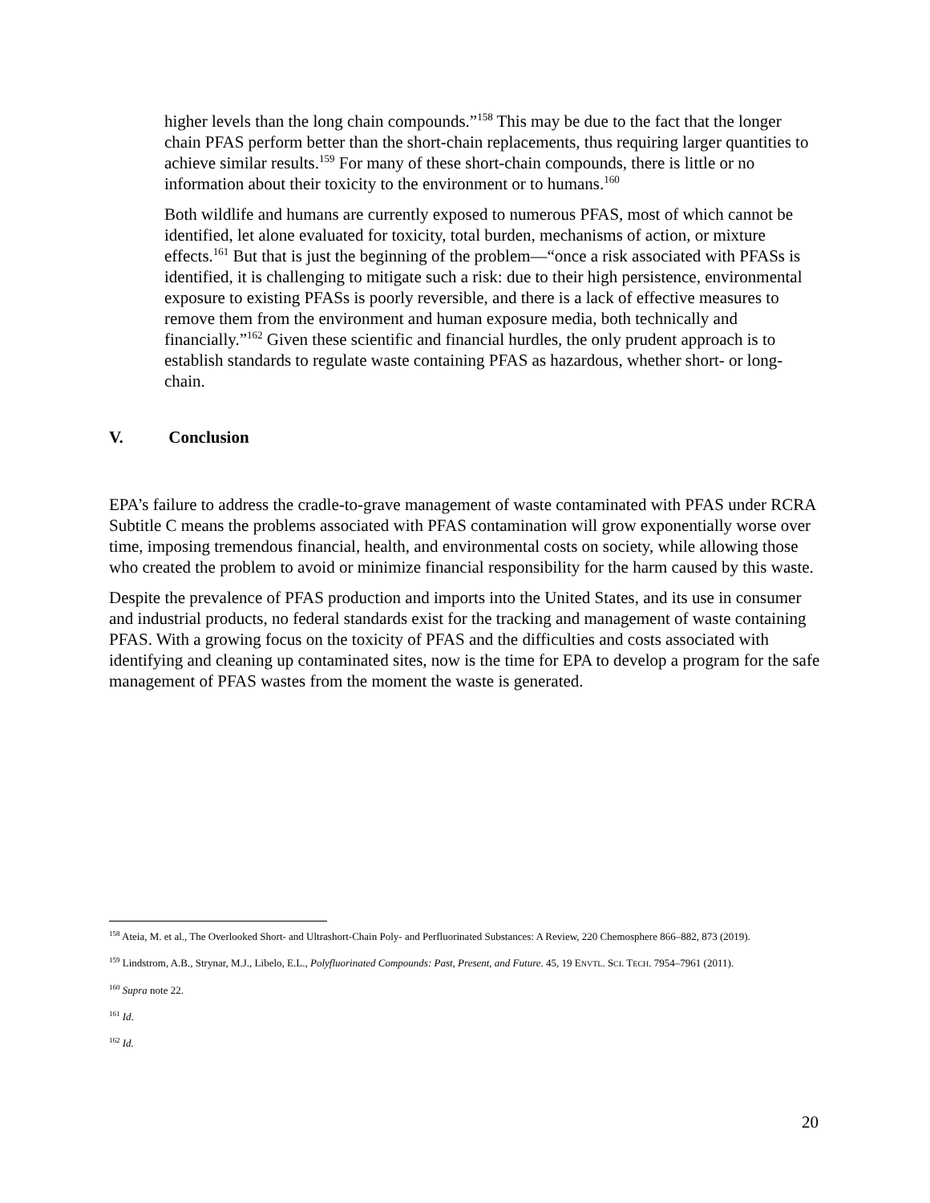higher levels than the long chain compounds.”<sup>158</sup> This may be due to the fact that the longer chain PFAS perform better than the short-chain replacements, thus requiring larger quantities to achieve similar results.<sup>159</sup> For many of these short-chain compounds, there is little or no information about their toxicity to the environment or to humans.<sup>160</sup>
Both wildlife and humans are currently exposed to numerous PFAS, most of which cannot be identified, let alone evaluated for toxicity, total burden, mechanisms of action, or mixture effects.<sup>161</sup> But that is just the beginning of the problem—“once a risk associated with PFASs is identified, it is challenging to mitigate such a risk: due to their high persistence, environmental exposure to existing PFASs is poorly reversible, and there is a lack of effective measures to remove them from the environment and human exposure media, both technically and financially.”<sup>162</sup> Given these scientific and financial hurdles, the only prudent approach is to establish standards to regulate waste containing PFAS as hazardous, whether short- or long-chain.
V. Conclusion
EPA’s failure to address the cradle-to-grave management of waste contaminated with PFAS under RCRA Subtitle C means the problems associated with PFAS contamination will grow exponentially worse over time, imposing tremendous financial, health, and environmental costs on society, while allowing those who created the problem to avoid or minimize financial responsibility for the harm caused by this waste.
Despite the prevalence of PFAS production and imports into the United States, and its use in consumer and industrial products, no federal standards exist for the tracking and management of waste containing PFAS. With a growing focus on the toxicity of PFAS and the difficulties and costs associated with identifying and cleaning up contaminated sites, now is the time for EPA to develop a program for the safe management of PFAS wastes from the moment the waste is generated.
<sup>158</sup> Ateia, M. et al., The Overlooked Short- and Ultrashort-Chain Poly- and Perfluorinated Substances: A Review, 220 Chemosphere 866–882, 873 (2019).
<sup>159</sup> Lindstrom, A.B., Strynar, M.J., Libelo, E.L., Polyfluorinated Compounds: Past, Present, and Future. 45, 19 ENVTL. SCI. TECH. 7954–7961 (2011).
<sup>160</sup> Supra note 22.
<sup>161</sup> Id.
<sup>162</sup> Id.
20